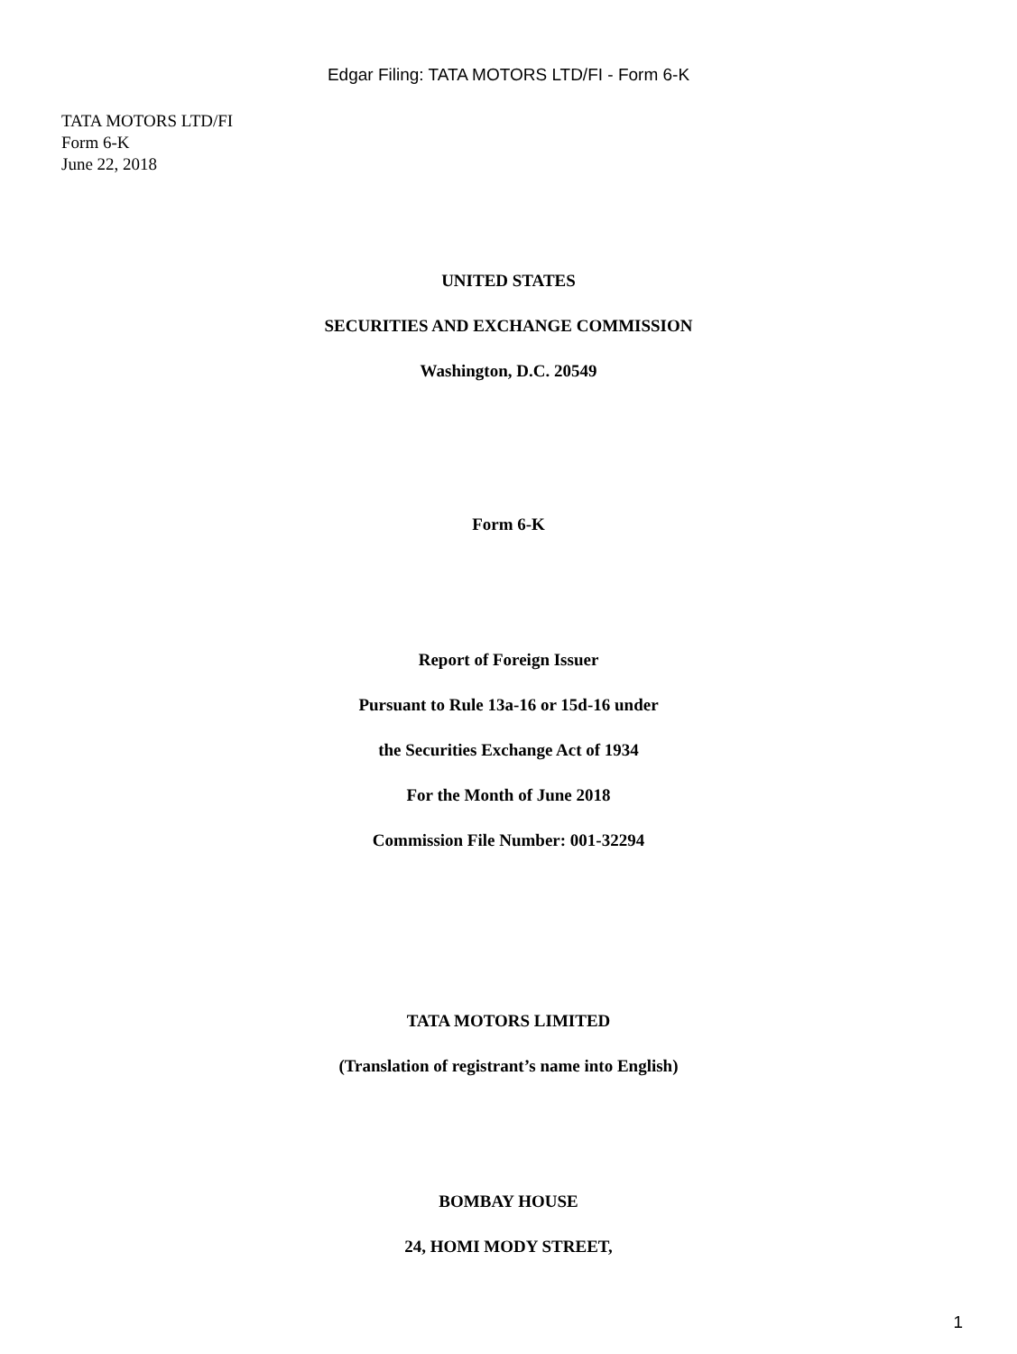Edgar Filing: TATA MOTORS LTD/FI - Form 6-K
TATA MOTORS LTD/FI
Form 6-K
June 22, 2018
UNITED STATES
SECURITIES AND EXCHANGE COMMISSION
Washington, D.C. 20549
Form 6-K
Report of Foreign Issuer
Pursuant to Rule 13a-16 or 15d-16 under
the Securities Exchange Act of 1934
For the Month of June 2018
Commission File Number: 001-32294
TATA MOTORS LIMITED
(Translation of registrant’s name into English)
BOMBAY HOUSE
24, HOMI MODY STREET,
1